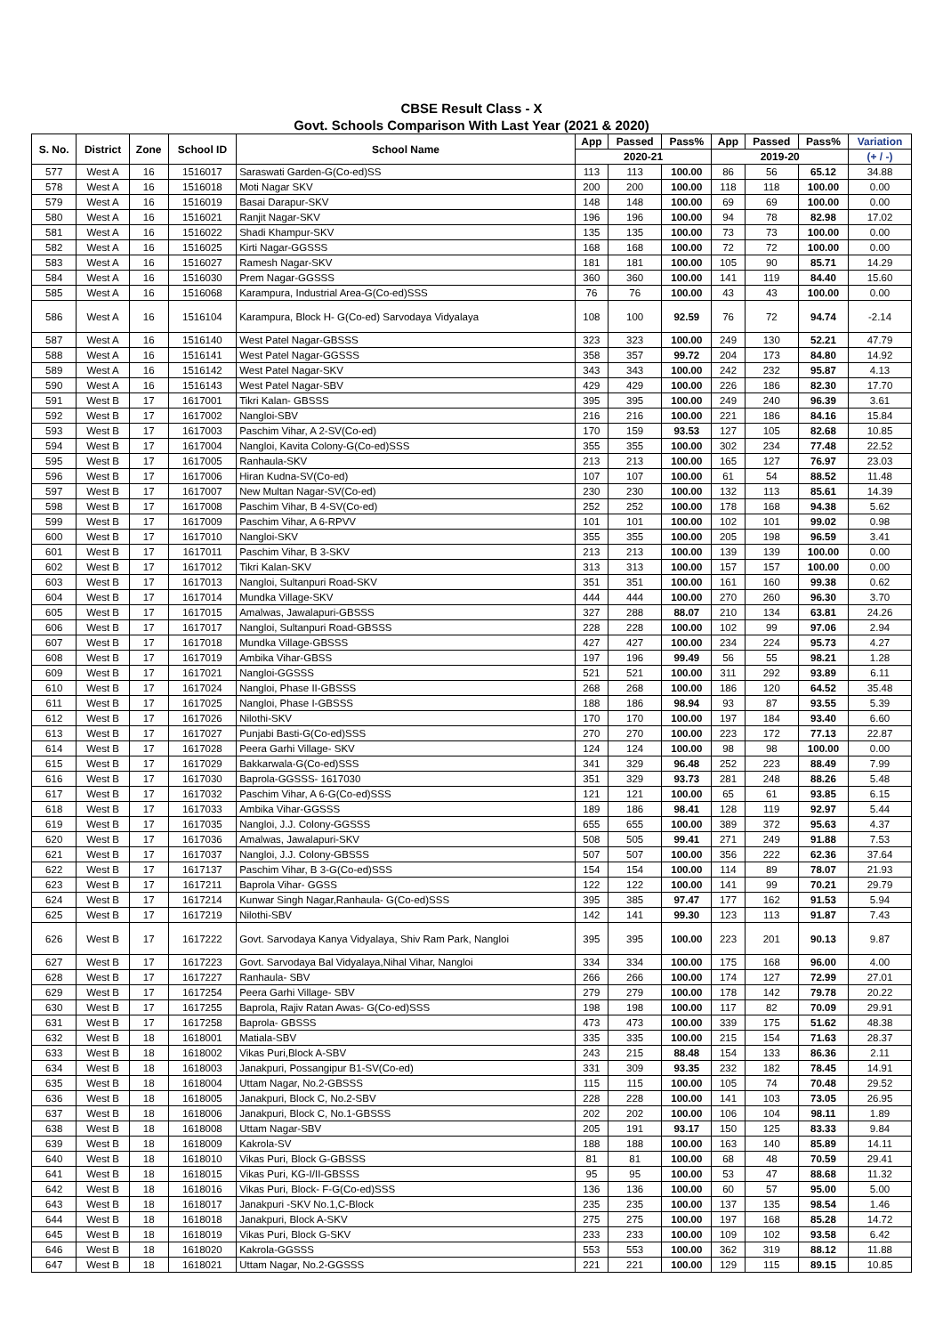CBSE Result Class - X
Govt. Schools Comparison With Last Year (2021 & 2020)
| S. No. | District | Zone | School ID | School Name | App | Passed | Pass% | App | Passed | Pass% | Variation |
| --- | --- | --- | --- | --- | --- | --- | --- | --- | --- | --- | --- |
| | | | | | 2020-21 | | | 2019-20 | | | (+ / -) |
| 577 | West A | 16 | 1516017 | Saraswati Garden-G(Co-ed)SS | 113 | 113 | 100.00 | 86 | 56 | 65.12 | 34.88 |
| 578 | West A | 16 | 1516018 | Moti Nagar SKV | 200 | 200 | 100.00 | 118 | 118 | 100.00 | 0.00 |
| 579 | West A | 16 | 1516019 | Basai Darapur-SKV | 148 | 148 | 100.00 | 69 | 69 | 100.00 | 0.00 |
| 580 | West A | 16 | 1516021 | Ranjit Nagar-SKV | 196 | 196 | 100.00 | 94 | 78 | 82.98 | 17.02 |
| 581 | West A | 16 | 1516022 | Shadi Khampur-SKV | 135 | 135 | 100.00 | 73 | 73 | 100.00 | 0.00 |
| 582 | West A | 16 | 1516025 | Kirti Nagar-GGSSS | 168 | 168 | 100.00 | 72 | 72 | 100.00 | 0.00 |
| 583 | West A | 16 | 1516027 | Ramesh Nagar-SKV | 181 | 181 | 100.00 | 105 | 90 | 85.71 | 14.29 |
| 584 | West A | 16 | 1516030 | Prem Nagar-GGSSS | 360 | 360 | 100.00 | 141 | 119 | 84.40 | 15.60 |
| 585 | West A | 16 | 1516068 | Karampura, Industrial Area-G(Co-ed)SSS | 76 | 76 | 100.00 | 43 | 43 | 100.00 | 0.00 |
| 586 | West A | 16 | 1516104 | Karampura, Block H- G(Co-ed) Sarvodaya Vidyalaya | 108 | 100 | 92.59 | 76 | 72 | 94.74 | -2.14 |
| 587 | West A | 16 | 1516140 | West Patel Nagar-GBSSS | 323 | 323 | 100.00 | 249 | 130 | 52.21 | 47.79 |
| 588 | West A | 16 | 1516141 | West Patel Nagar-GGSSS | 358 | 357 | 99.72 | 204 | 173 | 84.80 | 14.92 |
| 589 | West A | 16 | 1516142 | West Patel Nagar-SKV | 343 | 343 | 100.00 | 242 | 232 | 95.87 | 4.13 |
| 590 | West A | 16 | 1516143 | West Patel Nagar-SBV | 429 | 429 | 100.00 | 226 | 186 | 82.30 | 17.70 |
| 591 | West B | 17 | 1617001 | Tikri Kalan- GBSSS | 395 | 395 | 100.00 | 249 | 240 | 96.39 | 3.61 |
| 592 | West B | 17 | 1617002 | Nangloi-SBV | 216 | 216 | 100.00 | 221 | 186 | 84.16 | 15.84 |
| 593 | West B | 17 | 1617003 | Paschim Vihar, A 2-SV(Co-ed) | 170 | 159 | 93.53 | 127 | 105 | 82.68 | 10.85 |
| 594 | West B | 17 | 1617004 | Nangloi, Kavita Colony-G(Co-ed)SSS | 355 | 355 | 100.00 | 302 | 234 | 77.48 | 22.52 |
| 595 | West B | 17 | 1617005 | Ranhaula-SKV | 213 | 213 | 100.00 | 165 | 127 | 76.97 | 23.03 |
| 596 | West B | 17 | 1617006 | Hiran Kudna-SV(Co-ed) | 107 | 107 | 100.00 | 61 | 54 | 88.52 | 11.48 |
| 597 | West B | 17 | 1617007 | New Multan Nagar-SV(Co-ed) | 230 | 230 | 100.00 | 132 | 113 | 85.61 | 14.39 |
| 598 | West B | 17 | 1617008 | Paschim Vihar, B 4-SV(Co-ed) | 252 | 252 | 100.00 | 178 | 168 | 94.38 | 5.62 |
| 599 | West B | 17 | 1617009 | Paschim Vihar, A 6-RPVV | 101 | 101 | 100.00 | 102 | 101 | 99.02 | 0.98 |
| 600 | West B | 17 | 1617010 | Nangloi-SKV | 355 | 355 | 100.00 | 205 | 198 | 96.59 | 3.41 |
| 601 | West B | 17 | 1617011 | Paschim Vihar, B 3-SKV | 213 | 213 | 100.00 | 139 | 139 | 100.00 | 0.00 |
| 602 | West B | 17 | 1617012 | Tikri Kalan-SKV | 313 | 313 | 100.00 | 157 | 157 | 100.00 | 0.00 |
| 603 | West B | 17 | 1617013 | Nangloi, Sultanpuri Road-SKV | 351 | 351 | 100.00 | 161 | 160 | 99.38 | 0.62 |
| 604 | West B | 17 | 1617014 | Mundka Village-SKV | 444 | 444 | 100.00 | 270 | 260 | 96.30 | 3.70 |
| 605 | West B | 17 | 1617015 | Amalwas, Jawalapuri-GBSSS | 327 | 288 | 88.07 | 210 | 134 | 63.81 | 24.26 |
| 606 | West B | 17 | 1617017 | Nangloi, Sultanpuri Road-GBSSS | 228 | 228 | 100.00 | 102 | 99 | 97.06 | 2.94 |
| 607 | West B | 17 | 1617018 | Mundka Village-GBSSS | 427 | 427 | 100.00 | 234 | 224 | 95.73 | 4.27 |
| 608 | West B | 17 | 1617019 | Ambika Vihar-GBSS | 197 | 196 | 99.49 | 56 | 55 | 98.21 | 1.28 |
| 609 | West B | 17 | 1617021 | Nangloi-GGSSS | 521 | 521 | 100.00 | 311 | 292 | 93.89 | 6.11 |
| 610 | West B | 17 | 1617024 | Nangloi, Phase II-GBSSS | 268 | 268 | 100.00 | 186 | 120 | 64.52 | 35.48 |
| 611 | West B | 17 | 1617025 | Nangloi, Phase I-GBSSS | 188 | 186 | 98.94 | 93 | 87 | 93.55 | 5.39 |
| 612 | West B | 17 | 1617026 | Nilothi-SKV | 170 | 170 | 100.00 | 197 | 184 | 93.40 | 6.60 |
| 613 | West B | 17 | 1617027 | Punjabi Basti-G(Co-ed)SSS | 270 | 270 | 100.00 | 223 | 172 | 77.13 | 22.87 |
| 614 | West B | 17 | 1617028 | Peera Garhi Village- SKV | 124 | 124 | 100.00 | 98 | 98 | 100.00 | 0.00 |
| 615 | West B | 17 | 1617029 | Bakkarwala-G(Co-ed)SSS | 341 | 329 | 96.48 | 252 | 223 | 88.49 | 7.99 |
| 616 | West B | 17 | 1617030 | Baprola-GGSSS- 1617030 | 351 | 329 | 93.73 | 281 | 248 | 88.26 | 5.48 |
| 617 | West B | 17 | 1617032 | Paschim Vihar, A 6-G(Co-ed)SSS | 121 | 121 | 100.00 | 65 | 61 | 93.85 | 6.15 |
| 618 | West B | 17 | 1617033 | Ambika Vihar-GGSSS | 189 | 186 | 98.41 | 128 | 119 | 92.97 | 5.44 |
| 619 | West B | 17 | 1617035 | Nangloi, J.J. Colony-GGSSS | 655 | 655 | 100.00 | 389 | 372 | 95.63 | 4.37 |
| 620 | West B | 17 | 1617036 | Amalwas, Jawalapuri-SKV | 508 | 505 | 99.41 | 271 | 249 | 91.88 | 7.53 |
| 621 | West B | 17 | 1617037 | Nangloi, J.J. Colony-GBSSS | 507 | 507 | 100.00 | 356 | 222 | 62.36 | 37.64 |
| 622 | West B | 17 | 1617137 | Paschim Vihar, B 3-G(Co-ed)SSS | 154 | 154 | 100.00 | 114 | 89 | 78.07 | 21.93 |
| 623 | West B | 17 | 1617211 | Baprola Vihar- GGSS | 122 | 122 | 100.00 | 141 | 99 | 70.21 | 29.79 |
| 624 | West B | 17 | 1617214 | Kunwar Singh Nagar,Ranhaula- G(Co-ed)SSS | 395 | 385 | 97.47 | 177 | 162 | 91.53 | 5.94 |
| 625 | West B | 17 | 1617219 | Nilothi-SBV | 142 | 141 | 99.30 | 123 | 113 | 91.87 | 7.43 |
| 626 | West B | 17 | 1617222 | Govt. Sarvodaya Kanya Vidyalaya, Shiv Ram Park, Nangloi | 395 | 395 | 100.00 | 223 | 201 | 90.13 | 9.87 |
| 627 | West B | 17 | 1617223 | Govt. Sarvodaya Bal Vidyalaya,Nihal Vihar, Nangloi | 334 | 334 | 100.00 | 175 | 168 | 96.00 | 4.00 |
| 628 | West B | 17 | 1617227 | Ranhaula- SBV | 266 | 266 | 100.00 | 174 | 127 | 72.99 | 27.01 |
| 629 | West B | 17 | 1617254 | Peera Garhi Village- SBV | 279 | 279 | 100.00 | 178 | 142 | 79.78 | 20.22 |
| 630 | West B | 17 | 1617255 | Baprola, Rajiv Ratan Awas- G(Co-ed)SSS | 198 | 198 | 100.00 | 117 | 82 | 70.09 | 29.91 |
| 631 | West B | 17 | 1617258 | Baprola- GBSSS | 473 | 473 | 100.00 | 339 | 175 | 51.62 | 48.38 |
| 632 | West B | 18 | 1618001 | Matiala-SBV | 335 | 335 | 100.00 | 215 | 154 | 71.63 | 28.37 |
| 633 | West B | 18 | 1618002 | Vikas Puri,Block A-SBV | 243 | 215 | 88.48 | 154 | 133 | 86.36 | 2.11 |
| 634 | West B | 18 | 1618003 | Janakpuri, Possangipur B1-SV(Co-ed) | 331 | 309 | 93.35 | 232 | 182 | 78.45 | 14.91 |
| 635 | West B | 18 | 1618004 | Uttam Nagar, No.2-GBSSS | 115 | 115 | 100.00 | 105 | 74 | 70.48 | 29.52 |
| 636 | West B | 18 | 1618005 | Janakpuri, Block C, No.2-SBV | 228 | 228 | 100.00 | 141 | 103 | 73.05 | 26.95 |
| 637 | West B | 18 | 1618006 | Janakpuri, Block C, No.1-GBSSS | 202 | 202 | 100.00 | 106 | 104 | 98.11 | 1.89 |
| 638 | West B | 18 | 1618008 | Uttam Nagar-SBV | 205 | 191 | 93.17 | 150 | 125 | 83.33 | 9.84 |
| 639 | West B | 18 | 1618009 | Kakrola-SV | 188 | 188 | 100.00 | 163 | 140 | 85.89 | 14.11 |
| 640 | West B | 18 | 1618010 | Vikas Puri, Block G-GBSSS | 81 | 81 | 100.00 | 68 | 48 | 70.59 | 29.41 |
| 641 | West B | 18 | 1618015 | Vikas Puri, KG-I/II-GBSSS | 95 | 95 | 100.00 | 53 | 47 | 88.68 | 11.32 |
| 642 | West B | 18 | 1618016 | Vikas Puri, Block- F-G(Co-ed)SSS | 136 | 136 | 100.00 | 60 | 57 | 95.00 | 5.00 |
| 643 | West B | 18 | 1618017 | Janakpuri -SKV No.1,C-Block | 235 | 235 | 100.00 | 137 | 135 | 98.54 | 1.46 |
| 644 | West B | 18 | 1618018 | Janakpuri, Block A-SKV | 275 | 275 | 100.00 | 197 | 168 | 85.28 | 14.72 |
| 645 | West B | 18 | 1618019 | Vikas Puri, Block G-SKV | 233 | 233 | 100.00 | 109 | 102 | 93.58 | 6.42 |
| 646 | West B | 18 | 1618020 | Kakrola-GGSSS | 553 | 553 | 100.00 | 362 | 319 | 88.12 | 11.88 |
| 647 | West B | 18 | 1618021 | Uttam Nagar, No.2-GGSSS | 221 | 221 | 100.00 | 129 | 115 | 89.15 | 10.85 |